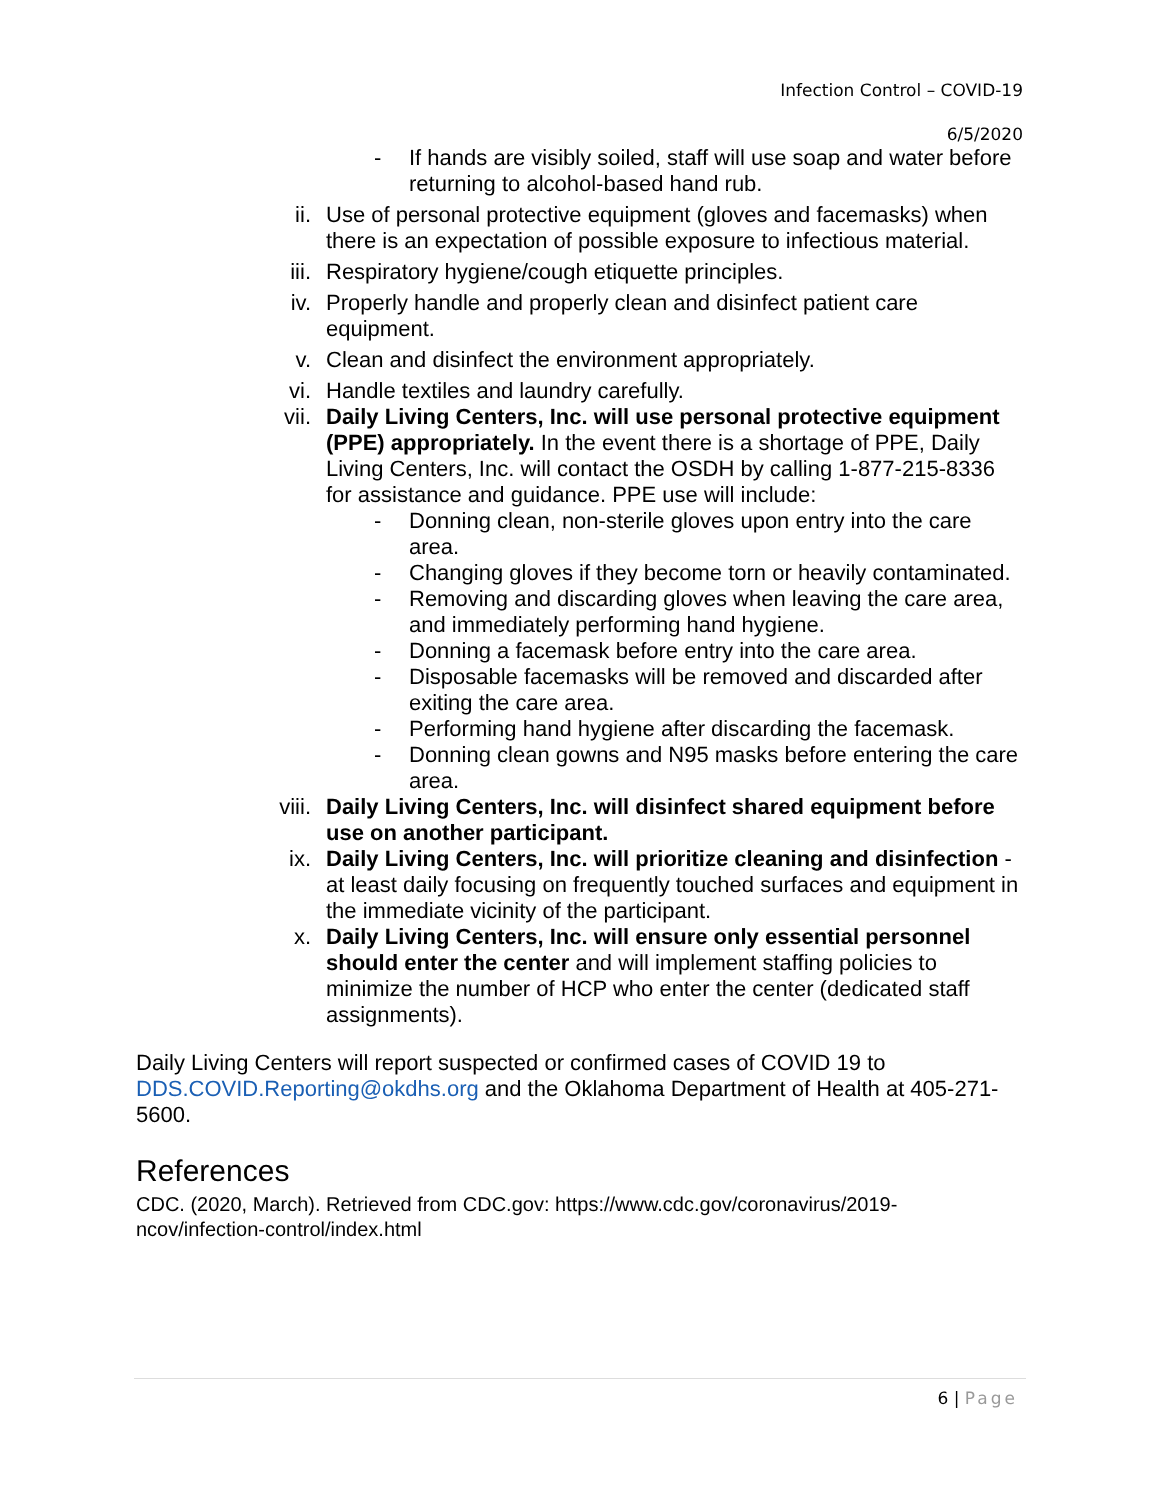Infection Control – COVID-19
6/5/2020
- If hands are visibly soiled, staff will use soap and water before returning to alcohol-based hand rub.
ii. Use of personal protective equipment (gloves and facemasks) when there is an expectation of possible exposure to infectious material.
iii. Respiratory hygiene/cough etiquette principles.
iv. Properly handle and properly clean and disinfect patient care equipment.
v. Clean and disinfect the environment appropriately.
vi. Handle textiles and laundry carefully.
vii. Daily Living Centers, Inc. will use personal protective equipment (PPE) appropriately. In the event there is a shortage of PPE, Daily Living Centers, Inc. will contact the OSDH by calling 1-877-215-8336 for assistance and guidance. PPE use will include:
- Donning clean, non-sterile gloves upon entry into the care area.
- Changing gloves if they become torn or heavily contaminated.
- Removing and discarding gloves when leaving the care area, and immediately performing hand hygiene.
- Donning a facemask before entry into the care area.
- Disposable facemasks will be removed and discarded after exiting the care area.
- Performing hand hygiene after discarding the facemask.
- Donning clean gowns and N95 masks before entering the care area.
viii. Daily Living Centers, Inc. will disinfect shared equipment before use on another participant.
ix. Daily Living Centers, Inc. will prioritize cleaning and disinfection - at least daily focusing on frequently touched surfaces and equipment in the immediate vicinity of the participant.
x. Daily Living Centers, Inc. will ensure only essential personnel should enter the center and will implement staffing policies to minimize the number of HCP who enter the center (dedicated staff assignments).
Daily Living Centers will report suspected or confirmed cases of COVID 19 to DDS.COVID.Reporting@okdhs.org and the Oklahoma Department of Health at 405-271-5600.
References
CDC. (2020, March). Retrieved from CDC.gov: https://www.cdc.gov/coronavirus/2019-ncov/infection-control/index.html
6 | Page